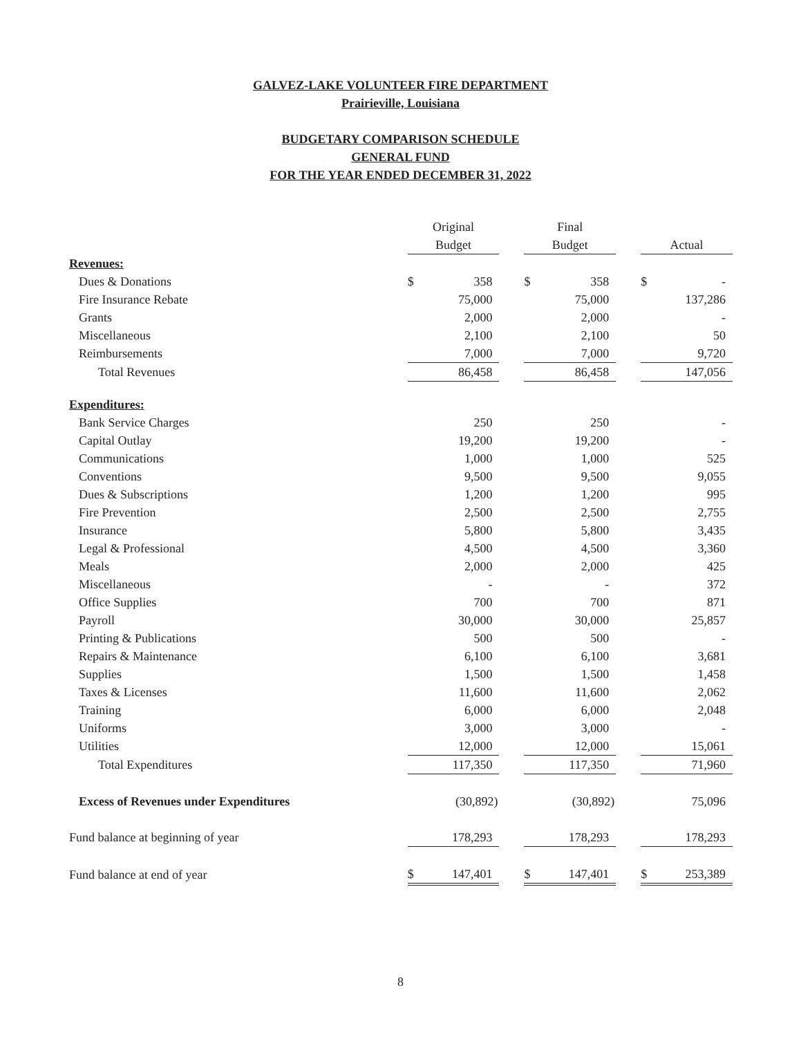GALVEZ-LAKE VOLUNTEER FIRE DEPARTMENT
Prairieville, Louisiana
BUDGETARY COMPARISON SCHEDULE
GENERAL FUND
FOR THE YEAR ENDED DECEMBER 31, 2022
| | Original Budget | | | Final Budget | | | Actual | |
| --- | --- | --- | --- | --- | --- | --- | --- | --- |
| Revenues: | | | | | | | | |
| Dues & Donations | $ | 358 | | $ | 358 | | $ | - |
| Fire Insurance Rebate | | 75,000 | | | 75,000 | | | 137,286 |
| Grants | | 2,000 | | | 2,000 | | | - |
| Miscellaneous | | 2,100 | | | 2,100 | | | 50 |
| Reimbursements | | 7,000 | | | 7,000 | | | 9,720 |
| Total Revenues | | 86,458 | | | 86,458 | | | 147,056 |
| Expenditures: | | | | | | | | |
| Bank Service Charges | | 250 | | | 250 | | | - |
| Capital Outlay | | 19,200 | | | 19,200 | | | - |
| Communications | | 1,000 | | | 1,000 | | | 525 |
| Conventions | | 9,500 | | | 9,500 | | | 9,055 |
| Dues & Subscriptions | | 1,200 | | | 1,200 | | | 995 |
| Fire Prevention | | 2,500 | | | 2,500 | | | 2,755 |
| Insurance | | 5,800 | | | 5,800 | | | 3,435 |
| Legal & Professional | | 4,500 | | | 4,500 | | | 3,360 |
| Meals | | 2,000 | | | 2,000 | | | 425 |
| Miscellaneous | | - | | | - | | | 372 |
| Office Supplies | | 700 | | | 700 | | | 871 |
| Payroll | | 30,000 | | | 30,000 | | | 25,857 |
| Printing & Publications | | 500 | | | 500 | | | - |
| Repairs & Maintenance | | 6,100 | | | 6,100 | | | 3,681 |
| Supplies | | 1,500 | | | 1,500 | | | 1,458 |
| Taxes & Licenses | | 11,600 | | | 11,600 | | | 2,062 |
| Training | | 6,000 | | | 6,000 | | | 2,048 |
| Uniforms | | 3,000 | | | 3,000 | | | - |
| Utilities | | 12,000 | | | 12,000 | | | 15,061 |
| Total Expenditures | | 117,350 | | | 117,350 | | | 71,960 |
| Excess of Revenues under Expenditures | | (30,892) | | | (30,892) | | | 75,096 |
| Fund balance at beginning of year | | 178,293 | | | 178,293 | | | 178,293 |
| Fund balance at end of year | $ | 147,401 | | $ | 147,401 | | $ | 253,389 |
8